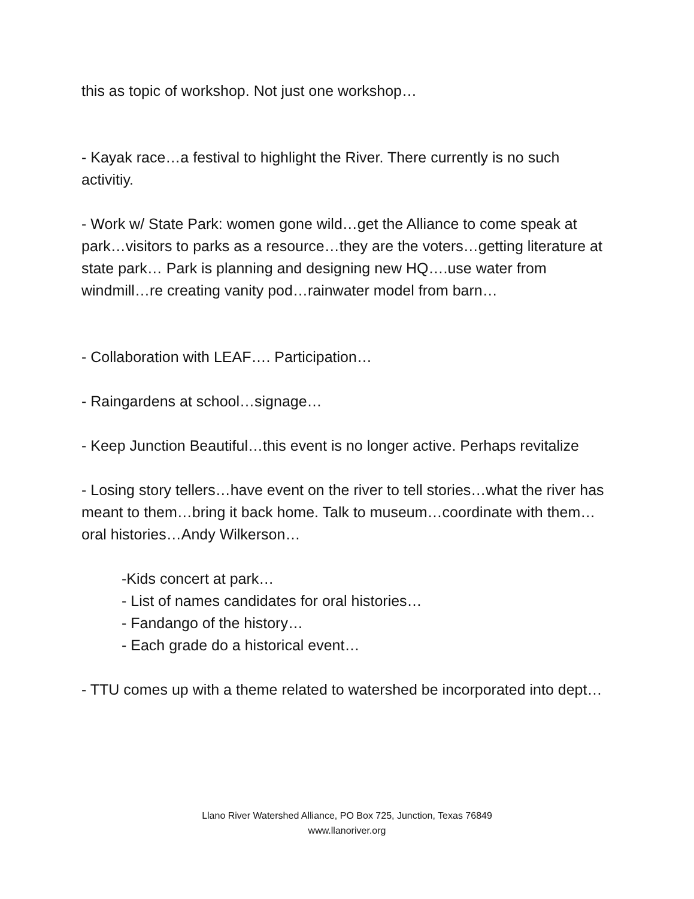this as topic of workshop. Not just one workshop…
- Kayak race…a festival to highlight the River. There currently is no such activitiy.
- Work w/ State Park: women gone wild…get the Alliance to come speak at park…visitors to parks as a resource…they are the voters…getting literature at state park… Park is planning and designing new HQ….use water from windmill…re creating vanity pod…rainwater model from barn…
- Collaboration with LEAF…. Participation…
- Raingardens at school…signage…
- Keep Junction Beautiful…this event is no longer active. Perhaps revitalize
- Losing story tellers…have event on the river to tell stories…what the river has meant to them…bring it back home. Talk to museum…coordinate with them…oral histories…Andy Wilkerson…
-Kids concert at park…
- List of names candidates for oral histories…
- Fandango of the history…
- Each grade do a historical event…
- TTU comes up with a theme related to watershed be incorporated into dept…
Llano River Watershed Alliance, PO Box 725, Junction, Texas 76849
www.llanoriver.org